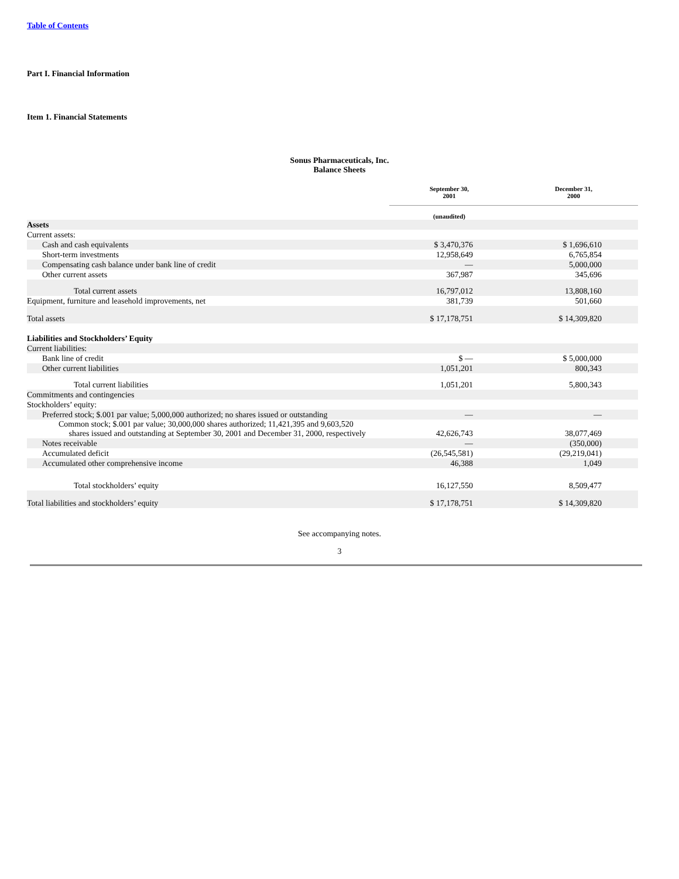Table of Contents
Part I. Financial Information
Item 1. Financial Statements
Sonus Pharmaceuticals, Inc.
Balance Sheets
| | September 30, 2001 | December 31, 2000 |
| | (unaudited) | |
| Assets | | |
| Current assets: | | |
| Cash and cash equivalents | $ 3,470,376 | $ 1,696,610 |
| Short-term investments | 12,958,649 | 6,765,854 |
| Compensating cash balance under bank line of credit | — | 5,000,000 |
| Other current assets | 367,987 | 345,696 |
| Total current assets | 16,797,012 | 13,808,160 |
| Equipment, furniture and leasehold improvements, net | 381,739 | 501,660 |
| Total assets | $ 17,178,751 | $ 14,309,820 |
| Liabilities and Stockholders’ Equity | | |
| Current liabilities: | | |
| Bank line of credit | $ — | $ 5,000,000 |
| Other current liabilities | 1,051,201 | 800,343 |
| Total current liabilities | 1,051,201 | 5,800,343 |
| Commitments and contingencies | | |
| Stockholders’ equity: | | |
| Preferred stock; $.001 par value; 5,000,000 authorized; no shares issued or outstanding | — | — |
| Common stock; $.001 par value; 30,000,000 shares authorized; 11,421,395 and 9,603,520 shares issued and outstanding at September 30, 2001 and December 31, 2000, respectively | 42,626,743 | 38,077,469 |
| Notes receivable | — | (350,000) |
| Accumulated deficit | (26,545,581) | (29,219,041) |
| Accumulated other comprehensive income | 46,388 | 1,049 |
| Total stockholders’ equity | 16,127,550 | 8,509,477 |
| Total liabilities and stockholders’ equity | $ 17,178,751 | $ 14,309,820 |
See accompanying notes.
3